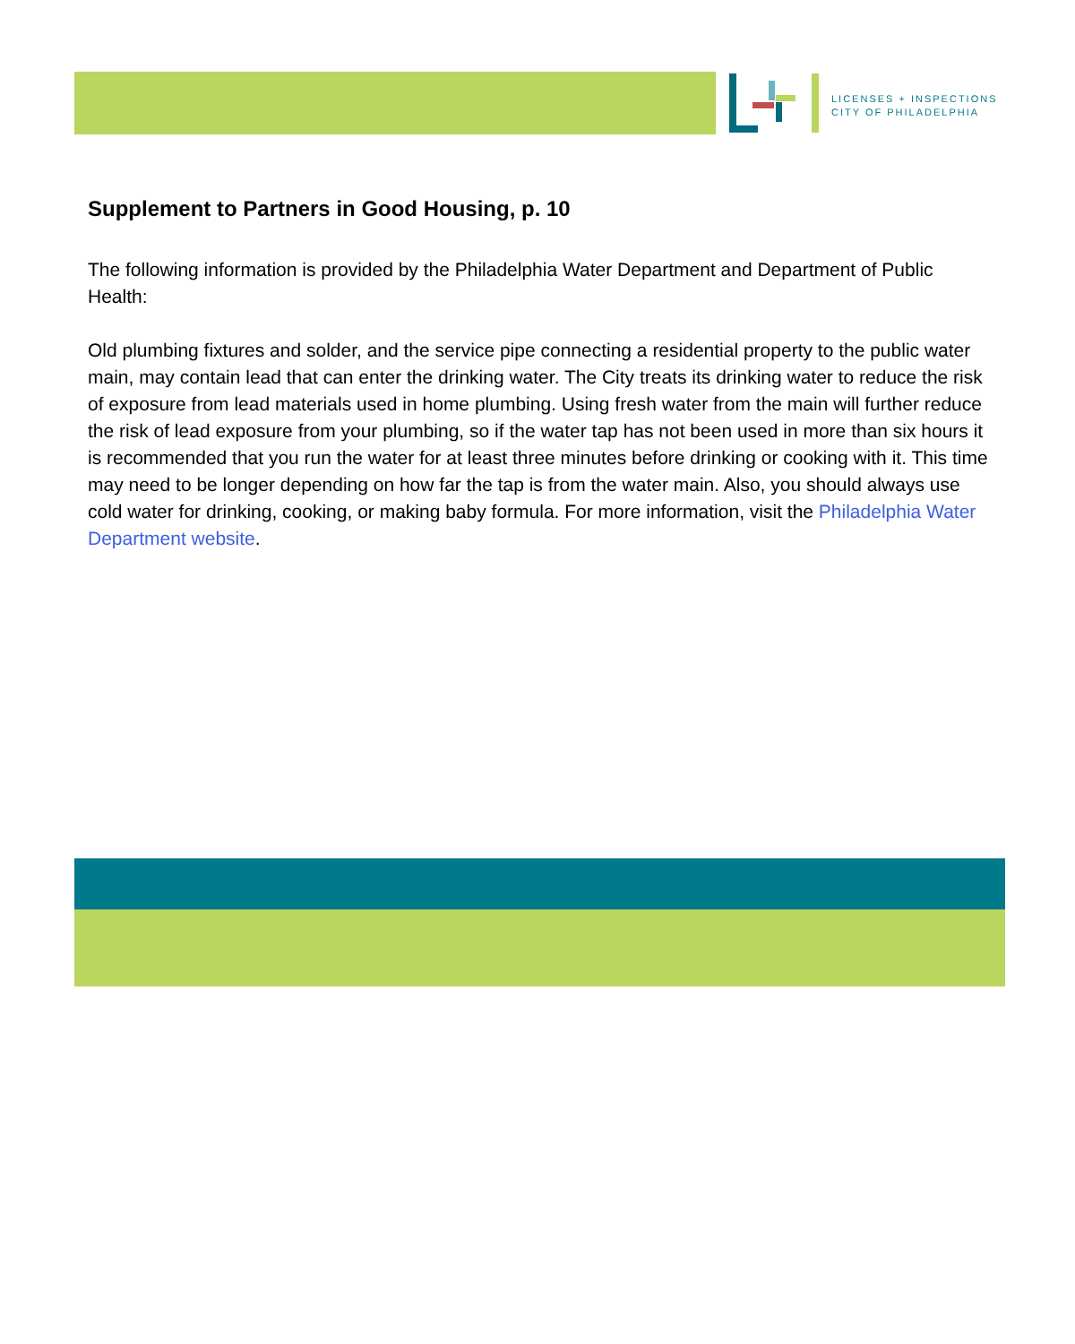LICENSES + INSPECTIONS
CITY OF PHILADELPHIA
Supplement to Partners in Good Housing, p. 10
The following information is provided by the Philadelphia Water Department and Department of Public Health:
Old plumbing fixtures and solder, and the service pipe connecting a residential property to the public water main, may contain lead that can enter the drinking water. The City treats its drinking water to reduce the risk of exposure from lead materials used in home plumbing. Using fresh water from the main will further reduce the risk of lead exposure from your plumbing, so if the water tap has not been used in more than six hours it is recommended that you run the water for at least three minutes before drinking or cooking with it. This time may need to be longer depending on how far the tap is from the water main. Also, you should always use cold water for drinking, cooking, or making baby formula. For more information, visit the Philadelphia Water Department website.